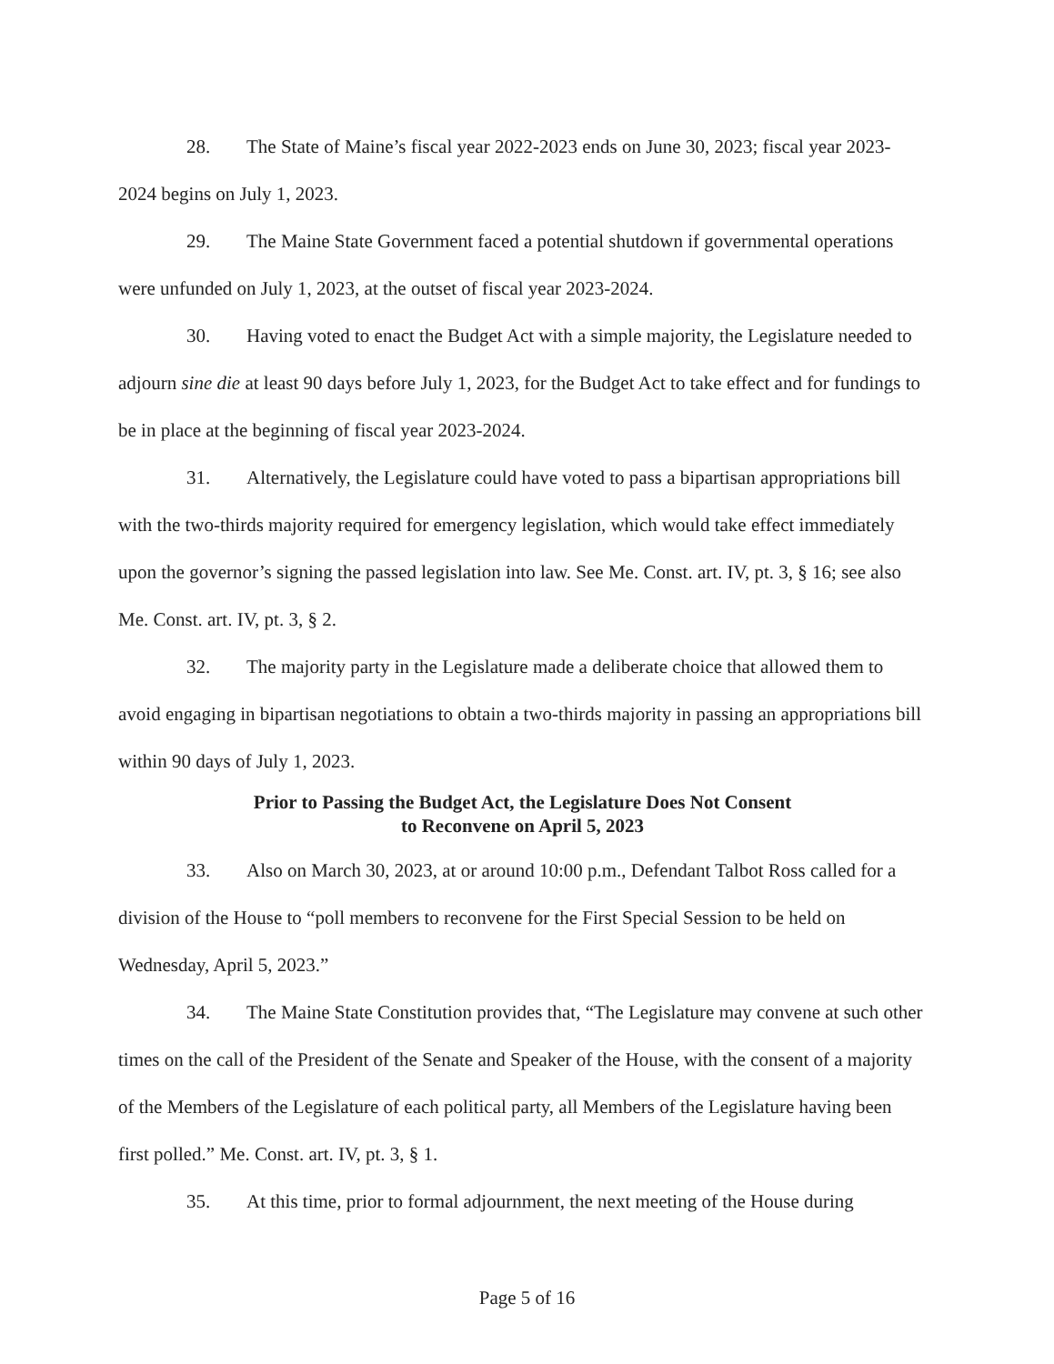28. The State of Maine’s fiscal year 2022-2023 ends on June 30, 2023; fiscal year 2023-2024 begins on July 1, 2023.
29. The Maine State Government faced a potential shutdown if governmental operations were unfunded on July 1, 2023, at the outset of fiscal year 2023-2024.
30. Having voted to enact the Budget Act with a simple majority, the Legislature needed to adjourn sine die at least 90 days before July 1, 2023, for the Budget Act to take effect and for fundings to be in place at the beginning of fiscal year 2023-2024.
31. Alternatively, the Legislature could have voted to pass a bipartisan appropriations bill with the two-thirds majority required for emergency legislation, which would take effect immediately upon the governor’s signing the passed legislation into law. See Me. Const. art. IV, pt. 3, § 16; see also Me. Const. art. IV, pt. 3, § 2.
32. The majority party in the Legislature made a deliberate choice that allowed them to avoid engaging in bipartisan negotiations to obtain a two-thirds majority in passing an appropriations bill within 90 days of July 1, 2023.
Prior to Passing the Budget Act, the Legislature Does Not Consent
to Reconvene on April 5, 2023
33. Also on March 30, 2023, at or around 10:00 p.m., Defendant Talbot Ross called for a division of the House to “poll members to reconvene for the First Special Session to be held on Wednesday, April 5, 2023.”
34. The Maine State Constitution provides that, “The Legislature may convene at such other times on the call of the President of the Senate and Speaker of the House, with the consent of a majority of the Members of the Legislature of each political party, all Members of the Legislature having been first polled.” Me. Const. art. IV, pt. 3, § 1.
35. At this time, prior to formal adjournment, the next meeting of the House during
Page 5 of 16